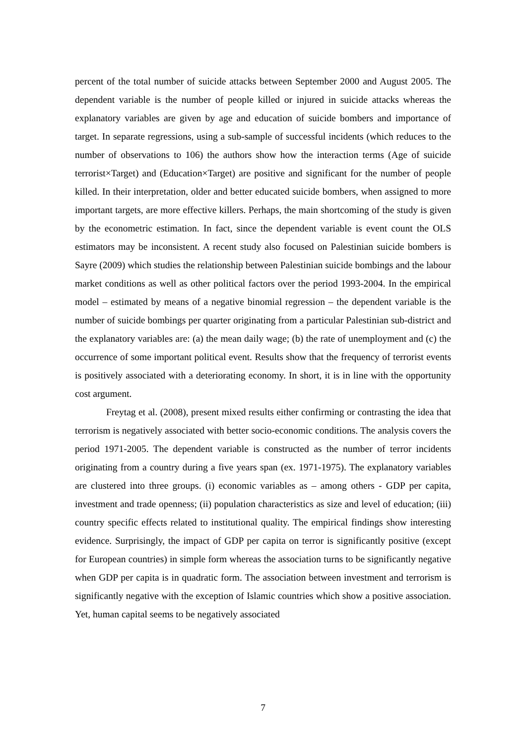percent of the total number of suicide attacks between September 2000 and August 2005. The dependent variable is the number of people killed or injured in suicide attacks whereas the explanatory variables are given by age and education of suicide bombers and importance of target. In separate regressions, using a sub-sample of successful incidents (which reduces to the number of observations to 106) the authors show how the interaction terms (Age of suicide terrorist×Target) and (Education×Target) are positive and significant for the number of people killed. In their interpretation, older and better educated suicide bombers, when assigned to more important targets, are more effective killers. Perhaps, the main shortcoming of the study is given by the econometric estimation. In fact, since the dependent variable is event count the OLS estimators may be inconsistent. A recent study also focused on Palestinian suicide bombers is Sayre (2009) which studies the relationship between Palestinian suicide bombings and the labour market conditions as well as other political factors over the period 1993-2004. In the empirical model – estimated by means of a negative binomial regression – the dependent variable is the number of suicide bombings per quarter originating from a particular Palestinian sub-district and the explanatory variables are: (a) the mean daily wage; (b) the rate of unemployment and (c) the occurrence of some important political event. Results show that the frequency of terrorist events is positively associated with a deteriorating economy. In short, it is in line with the opportunity cost argument.
Freytag et al. (2008), present mixed results either confirming or contrasting the idea that terrorism is negatively associated with better socio-economic conditions. The analysis covers the period 1971-2005. The dependent variable is constructed as the number of terror incidents originating from a country during a five years span (ex. 1971-1975). The explanatory variables are clustered into three groups. (i) economic variables as – among others - GDP per capita, investment and trade openness; (ii) population characteristics as size and level of education; (iii) country specific effects related to institutional quality. The empirical findings show interesting evidence. Surprisingly, the impact of GDP per capita on terror is significantly positive (except for European countries) in simple form whereas the association turns to be significantly negative when GDP per capita is in quadratic form. The association between investment and terrorism is significantly negative with the exception of Islamic countries which show a positive association. Yet, human capital seems to be negatively associated
7